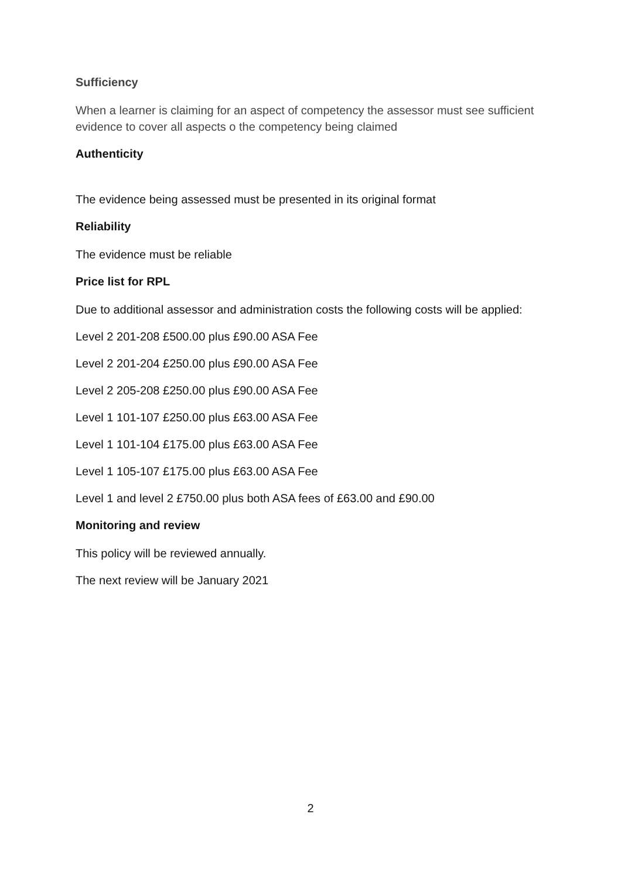Sufficiency
When a learner is claiming for an aspect of competency the assessor must see sufficient evidence to cover all aspects o the competency being claimed
Authenticity
The evidence being assessed must be presented in its original format
Reliability
The evidence must be reliable
Price list for RPL
Due to additional assessor and administration costs the following costs will be applied:
Level 2 201-208 £500.00 plus £90.00 ASA Fee
Level 2 201-204 £250.00 plus £90.00 ASA Fee
Level 2 205-208 £250.00 plus £90.00 ASA Fee
Level 1 101-107 £250.00 plus £63.00 ASA Fee
Level 1 101-104 £175.00 plus £63.00 ASA Fee
Level 1 105-107 £175.00 plus £63.00 ASA Fee
Level 1 and level 2 £750.00 plus both ASA fees of £63.00 and £90.00
Monitoring and review
This policy will be reviewed annually.
The next review will be January 2021
2